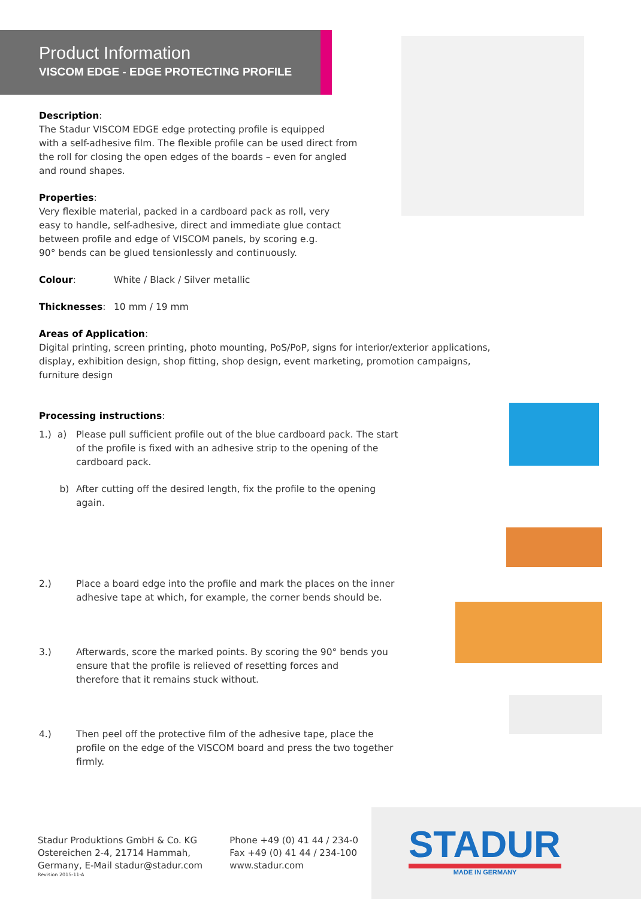Product Information
VISCOM EDGE - EDGE PROTECTING PROFILE
Description:
The Stadur VISCOM EDGE edge protecting profile is equipped
with a self-adhesive film. The flexible profile can be used direct from
the roll for closing the open edges of the boards – even for angled
and round shapes.
Properties:
Very flexible material, packed in a cardboard pack as roll, very
easy to handle, self-adhesive, direct and immediate glue contact
between profile and edge of VISCOM panels, by scoring e.g.
90° bends can be glued tensionlessly and continuously.
Colour: White / Black / Silver metallic
Thicknesses: 10 mm / 19 mm
Areas of Application:
Digital printing, screen printing, photo mounting, PoS/PoP, signs for interior/exterior applications,
display, exhibition design, shop fitting, shop design, event marketing, promotion campaigns, furniture design
Processing instructions:
1.) a) Please pull sufficient profile out of the blue cardboard pack. The start of the profile is fixed with an adhesive strip to the opening of the cardboard pack.
b) After cutting off the desired length, fix the profile to the opening again.
2.) Place a board edge into the profile and mark the places on the inner adhesive tape at which, for example, the corner bends should be.
3.) Afterwards, score the marked points. By scoring the 90° bends you ensure that the profile is relieved of resetting forces and
therefore that it remains stuck without.
4.) Then peel off the protective film of the adhesive tape, place the profile on the edge of the VISCOM board and press the two together firmly.
Stadur Produktions GmbH & Co. KG
Ostereichen 2-4, 21714 Hammah,
Germany, E-Mail stadur@stadur.com
Revision 2015-11-A
Phone +49 (0) 41 44 / 234-0
Fax +49 (0) 41 44 / 234-100
www.stadur.com
STADUR
MADE IN GERMANY